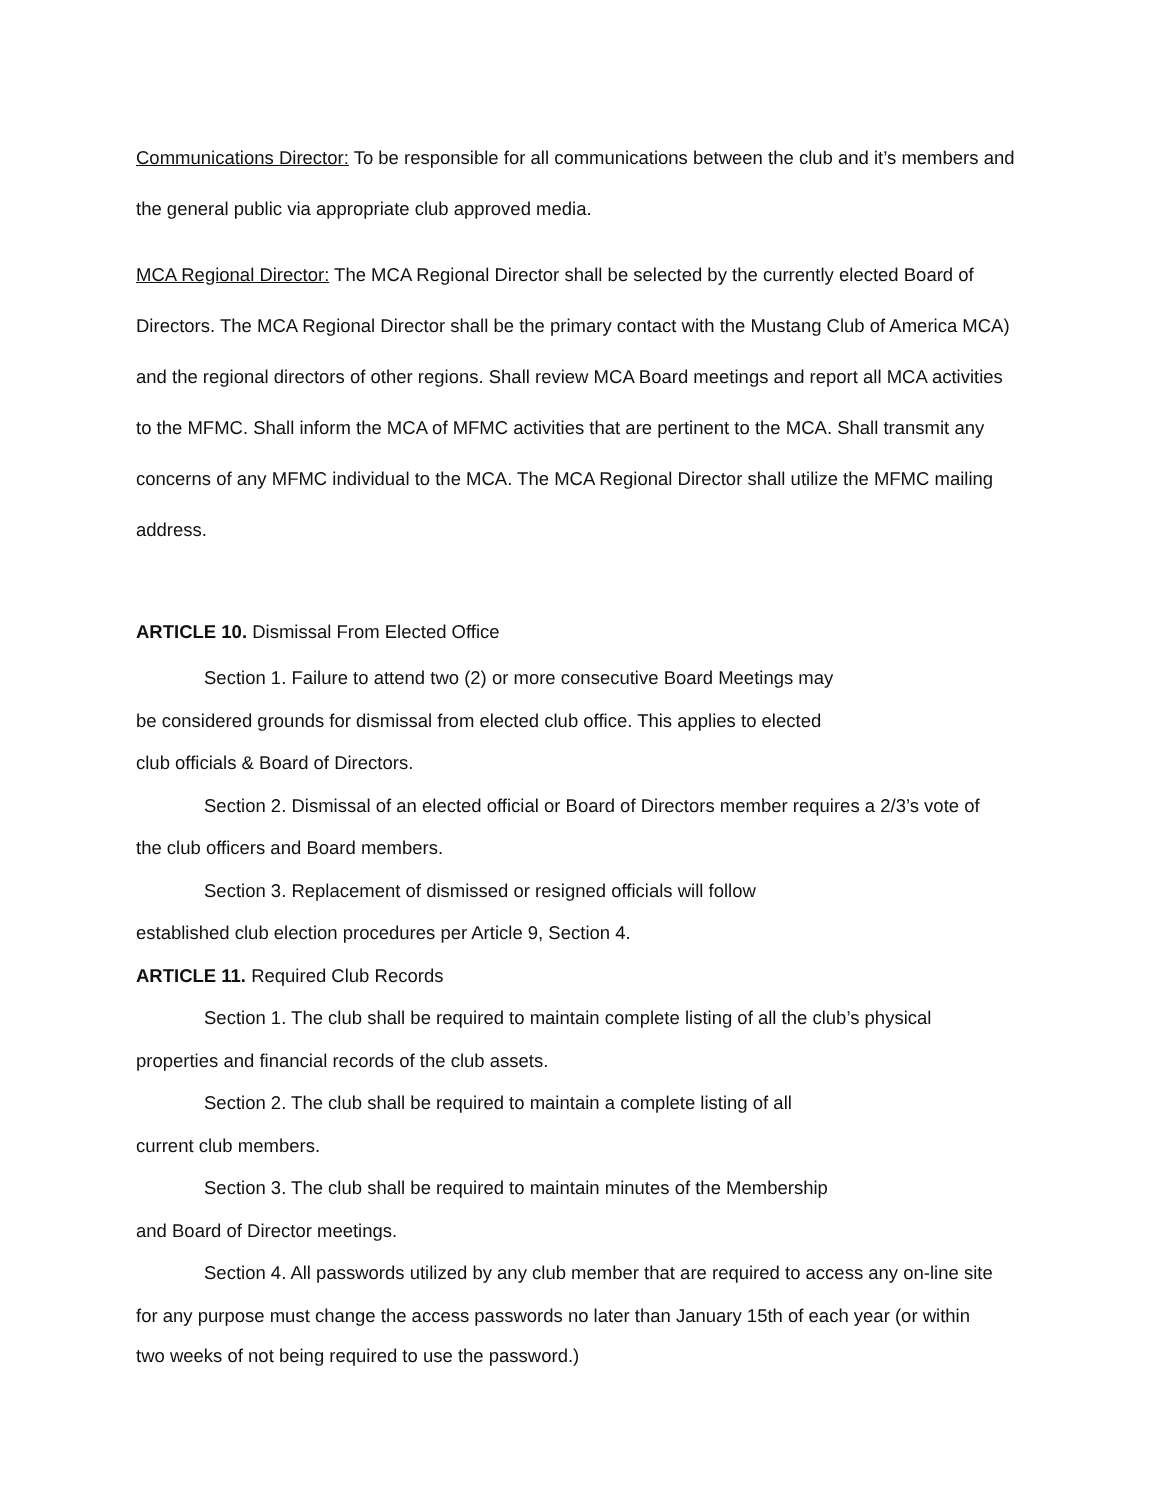Communications Director: To be responsible for all communications between the club and it’s members and the general public via appropriate club approved media.
MCA Regional Director: The MCA Regional Director shall be selected by the currently elected Board of Directors. The MCA Regional Director shall be the primary contact with the Mustang Club of America MCA) and the regional directors of other regions. Shall review MCA Board meetings and report all MCA activities to the MFMC. Shall inform the MCA of MFMC activities that are pertinent to the MCA. Shall transmit any concerns of any MFMC individual to the MCA. The MCA Regional Director shall utilize the MFMC mailing address.
ARTICLE 10. Dismissal From Elected Office
Section 1. Failure to attend two (2) or more consecutive Board Meetings may
be considered grounds for dismissal from elected club office. This applies to elected
club officials & Board of Directors.
Section 2. Dismissal of an elected official or Board of Directors member requires a 2/3’s vote of
the club officers and Board members.
Section 3. Replacement of dismissed or resigned officials will follow
established club election procedures per Article 9, Section 4.
ARTICLE 11. Required Club Records
Section 1. The club shall be required to maintain complete listing of all the club’s physical
properties and financial records of the club assets.
Section 2. The club shall be required to maintain a complete listing of all
current club members.
Section 3. The club shall be required to maintain minutes of the Membership
and Board of Director meetings.
Section 4. All passwords utilized by any club member that are required to access any on-line site
for any purpose must change the access passwords no later than January 15th of each year (or within
two weeks of not being required to use the password.)